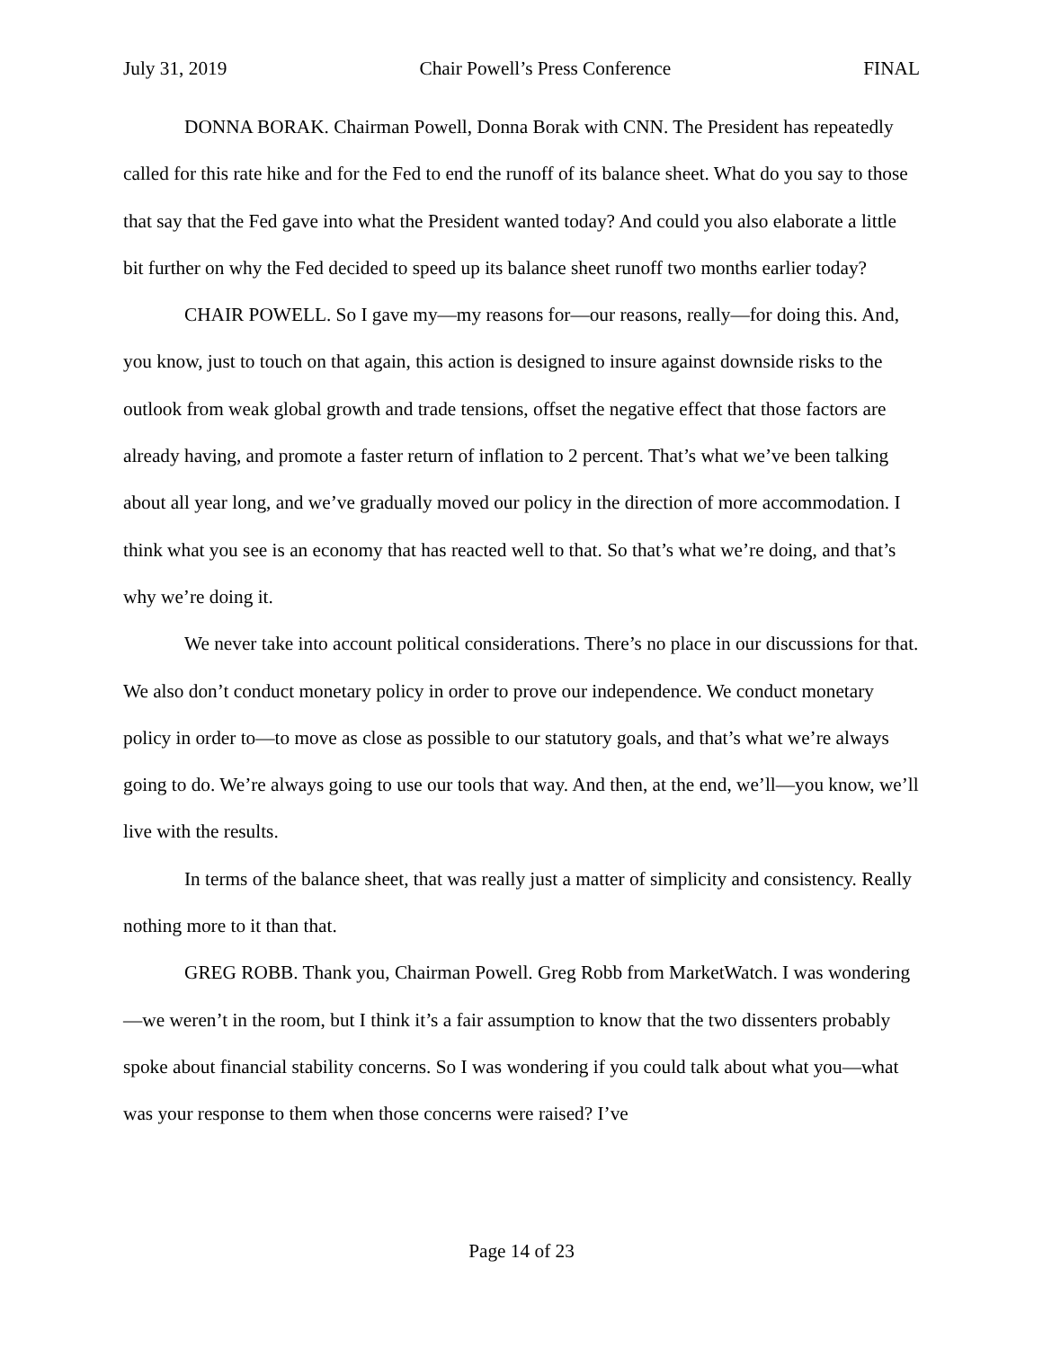July 31, 2019 Chair Powell’s Press Conference FINAL
DONNA BORAK. Chairman Powell, Donna Borak with CNN. The President has repeatedly called for this rate hike and for the Fed to end the runoff of its balance sheet. What do you say to those that say that the Fed gave into what the President wanted today? And could you also elaborate a little bit further on why the Fed decided to speed up its balance sheet runoff two months earlier today?
CHAIR POWELL. So I gave my—my reasons for—our reasons, really—for doing this. And, you know, just to touch on that again, this action is designed to insure against downside risks to the outlook from weak global growth and trade tensions, offset the negative effect that those factors are already having, and promote a faster return of inflation to 2 percent. That’s what we’ve been talking about all year long, and we’ve gradually moved our policy in the direction of more accommodation. I think what you see is an economy that has reacted well to that. So that’s what we’re doing, and that’s why we’re doing it.
We never take into account political considerations. There’s no place in our discussions for that. We also don’t conduct monetary policy in order to prove our independence. We conduct monetary policy in order to—to move as close as possible to our statutory goals, and that’s what we’re always going to do. We’re always going to use our tools that way. And then, at the end, we’ll—you know, we’ll live with the results.
In terms of the balance sheet, that was really just a matter of simplicity and consistency. Really nothing more to it than that.
GREG ROBB. Thank you, Chairman Powell. Greg Robb from MarketWatch. I was wondering—we weren’t in the room, but I think it’s a fair assumption to know that the two dissenters probably spoke about financial stability concerns. So I was wondering if you could talk about what you—what was your response to them when those concerns were raised? I’ve
Page 14 of 23